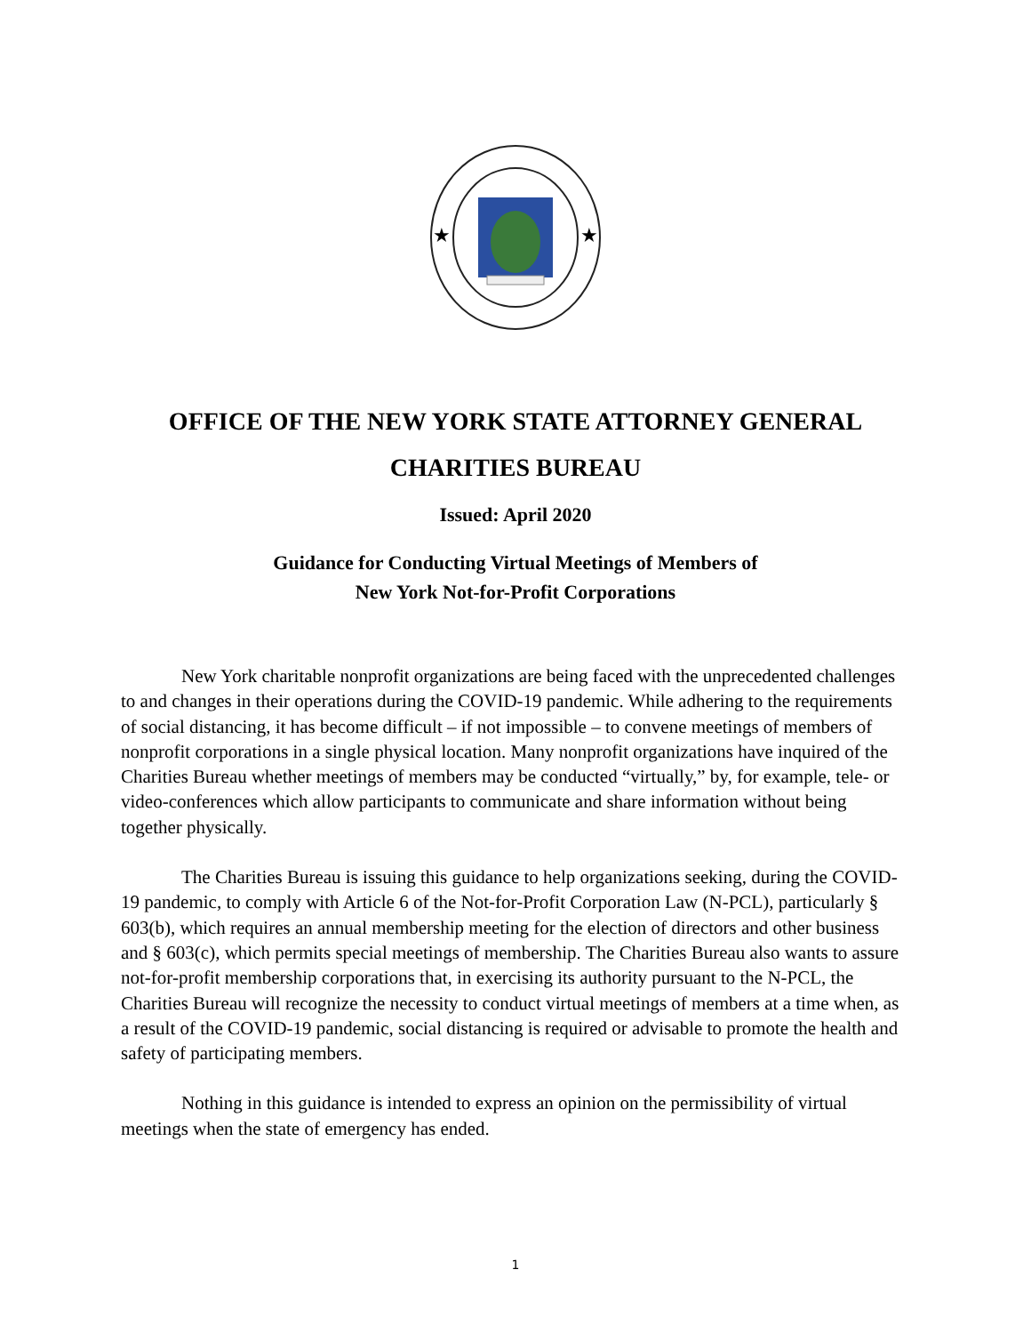★
★
OFFICE OF THE NEW YORK STATE ATTORNEY GENERAL
CHARITIES BUREAU
Issued: April 2020
Guidance for Conducting Virtual Meetings of Members of
New York Not-for-Profit Corporations
New York charitable nonprofit organizations are being faced with the unprecedented challenges to and changes in their operations during the COVID-19 pandemic. While adhering to the requirements of social distancing, it has become difficult – if not impossible – to convene meetings of members of nonprofit corporations in a single physical location. Many nonprofit organizations have inquired of the Charities Bureau whether meetings of members may be conducted “virtually,” by, for example, tele- or video-conferences which allow participants to communicate and share information without being together physically.
The Charities Bureau is issuing this guidance to help organizations seeking, during the COVID-19 pandemic, to comply with Article 6 of the Not-for-Profit Corporation Law (N-PCL), particularly § 603(b), which requires an annual membership meeting for the election of directors and other business and § 603(c), which permits special meetings of membership. The Charities Bureau also wants to assure not-for-profit membership corporations that, in exercising its authority pursuant to the N-PCL, the Charities Bureau will recognize the necessity to conduct virtual meetings of members at a time when, as a result of the COVID-19 pandemic, social distancing is required or advisable to promote the health and safety of participating members.
Nothing in this guidance is intended to express an opinion on the permissibility of virtual meetings when the state of emergency has ended.
1